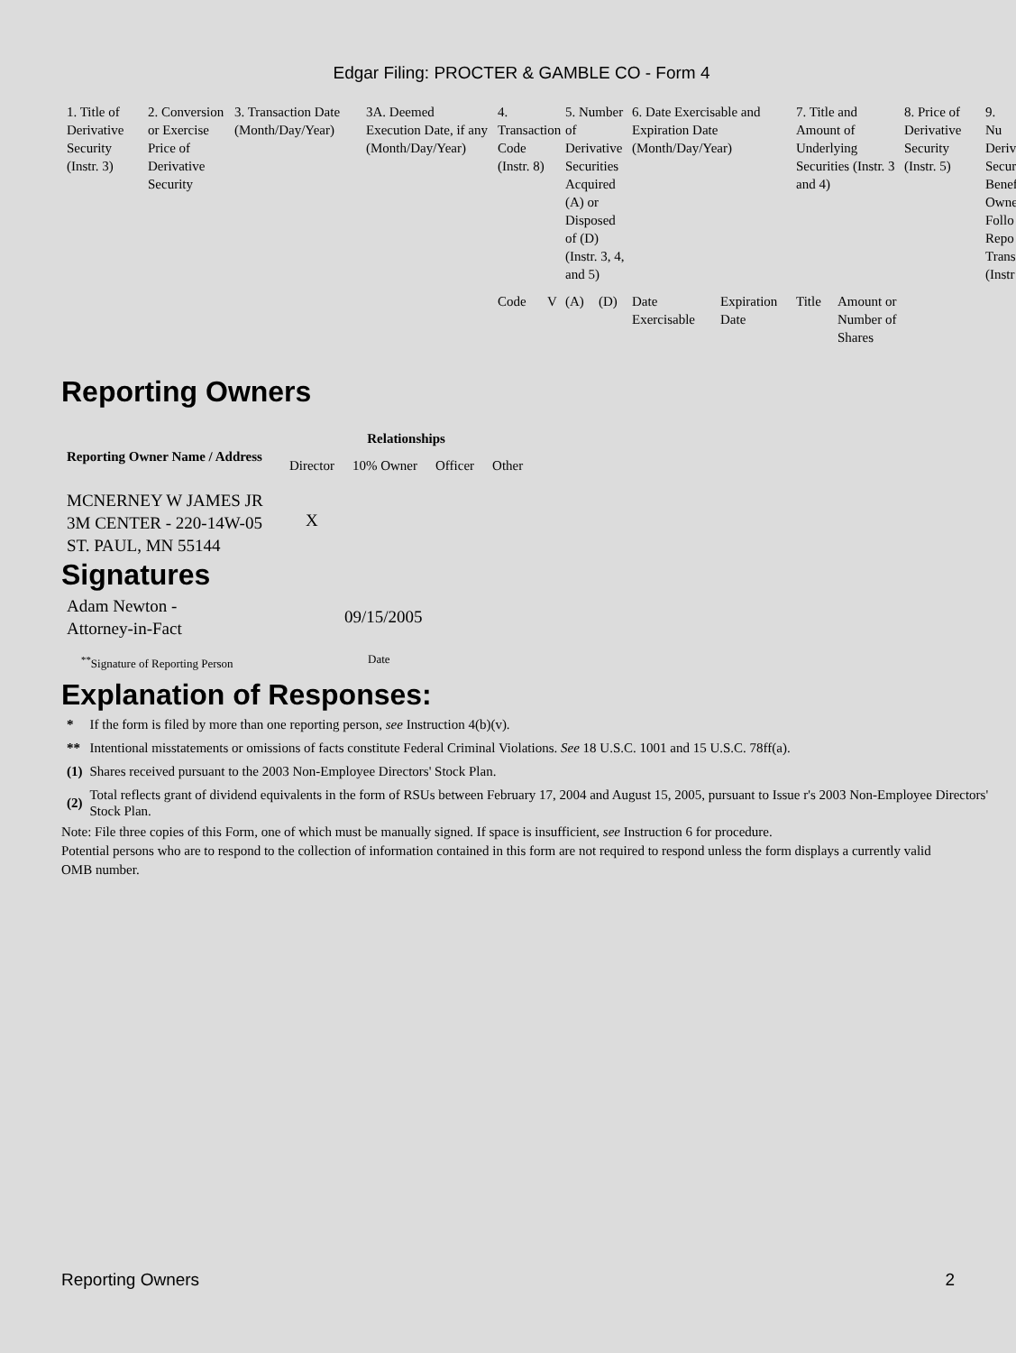Edgar Filing: PROCTER & GAMBLE CO - Form 4
| 1. Title of Derivative Security (Instr. 3) | 2. Conversion or Exercise Price of Derivative Security | 3. Transaction Date (Month/Day/Year) | 3A. Deemed Execution Date, if any (Month/Day/Year) | 4. Transaction Code (Instr. 8) | | 5. Number of Derivative Securities Acquired (A) or Disposed of (D) (Instr. 3, 4, and 5) | | 6. Date Exercisable and Expiration Date (Month/Day/Year) | | 7. Title and Amount of Underlying Securities (Instr. 3 and 4) | | 8. Price of Derivative Security (Instr. 5) | 9. Nu Deriv Secur Benef Owne Follo Repo Trans (Instr |
| --- | --- | --- | --- | --- | --- | --- | --- | --- | --- | --- | --- | --- | --- |
| | | | | Code | V | (A) | (D) | Date Exercisable | Expiration Date | Title | Amount or Number of Shares | | |
Reporting Owners
| Reporting Owner Name / Address | Relationships | | | |
| --- | --- | --- | --- | --- |
| | Director | 10% Owner | Officer | Other |
| MCNERNEY W JAMES JR 3M CENTER - 220-14W-05 ST. PAUL, MN 55144 | X | | | |
Signatures
| Adam Newton - Attorney-in-Fact | 09/15/2005 |
| <sup>**</sup> Signature of Reporting Person | Date |
Explanation of Responses:
| * | If the form is filed by more than one reporting person, see Instruction 4(b)(v). |
| ** | Intentional misstatements or omissions of facts constitute Federal Criminal Violations. See 18 U.S.C. 1001 and 15 U.S.C. 78ff(a). |
| (1) | Shares received pursuant to the 2003 Non-Employee Directors' Stock Plan. |
| (2) | Total reflects grant of dividend equivalents in the form of RSUs between February 17, 2004 and August 15, 2005, pursuant to Issue r's 2003 Non-Employee Directors' Stock Plan. |
Note: File three copies of this Form, one of which must be manually signed. If space is insufficient, see Instruction 6 for procedure.
Potential persons who are to respond to the collection of information contained in this form are not required to respond unless the form displays a currently valid OMB number.
Reporting Owners 2